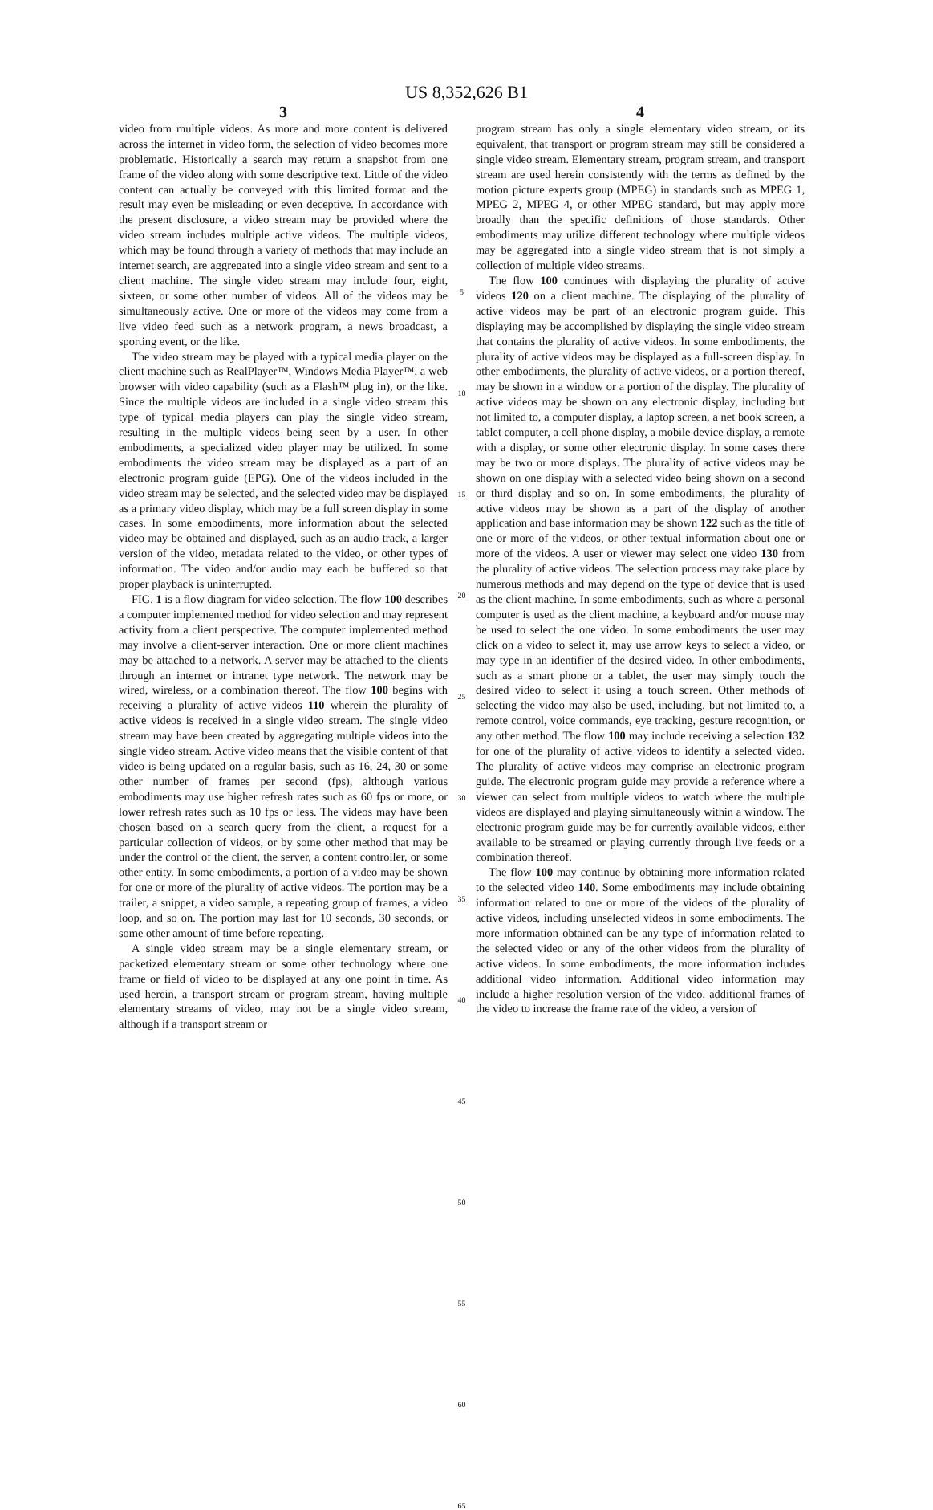US 8,352,626 B1
3
video from multiple videos. As more and more content is delivered across the internet in video form, the selection of video becomes more problematic. Historically a search may return a snapshot from one frame of the video along with some descriptive text. Little of the video content can actually be conveyed with this limited format and the result may even be misleading or even deceptive. In accordance with the present disclosure, a video stream may be provided where the video stream includes multiple active videos. The multiple videos, which may be found through a variety of methods that may include an internet search, are aggregated into a single video stream and sent to a client machine. The single video stream may include four, eight, sixteen, or some other number of videos. All of the videos may be simultaneously active. One or more of the videos may come from a live video feed such as a network program, a news broadcast, a sporting event, or the like.
The video stream may be played with a typical media player on the client machine such as RealPlayer™, Windows Media Player™, a web browser with video capability (such as a Flash™ plug in), or the like. Since the multiple videos are included in a single video stream this type of typical media players can play the single video stream, resulting in the multiple videos being seen by a user. In other embodiments, a specialized video player may be utilized. In some embodiments the video stream may be displayed as a part of an electronic program guide (EPG). One of the videos included in the video stream may be selected, and the selected video may be displayed as a primary video display, which may be a full screen display in some cases. In some embodiments, more information about the selected video may be obtained and displayed, such as an audio track, a larger version of the video, metadata related to the video, or other types of information. The video and/or audio may each be buffered so that proper playback is uninterrupted.
FIG. 1 is a flow diagram for video selection. The flow 100 describes a computer implemented method for video selection and may represent activity from a client perspective. The computer implemented method may involve a client-server interaction. One or more client machines may be attached to a network. A server may be attached to the clients through an internet or intranet type network. The network may be wired, wireless, or a combination thereof. The flow 100 begins with receiving a plurality of active videos 110 wherein the plurality of active videos is received in a single video stream. The single video stream may have been created by aggregating multiple videos into the single video stream. Active video means that the visible content of that video is being updated on a regular basis, such as 16, 24, 30 or some other number of frames per second (fps), although various embodiments may use higher refresh rates such as 60 fps or more, or lower refresh rates such as 10 fps or less. The videos may have been chosen based on a search query from the client, a request for a particular collection of videos, or by some other method that may be under the control of the client, the server, a content controller, or some other entity. In some embodiments, a portion of a video may be shown for one or more of the plurality of active videos. The portion may be a trailer, a snippet, a video sample, a repeating group of frames, a video loop, and so on. The portion may last for 10 seconds, 30 seconds, or some other amount of time before repeating.
A single video stream may be a single elementary stream, or packetized elementary stream or some other technology where one frame or field of video to be displayed at any one point in time. As used herein, a transport stream or program stream, having multiple elementary streams of video, may not be a single video stream, although if a transport stream or
5
10
15
20
25
30
35
40
45
50
55
60
65
4
program stream has only a single elementary video stream, or its equivalent, that transport or program stream may still be considered a single video stream. Elementary stream, program stream, and transport stream are used herein consistently with the terms as defined by the motion picture experts group (MPEG) in standards such as MPEG 1, MPEG 2, MPEG 4, or other MPEG standard, but may apply more broadly than the specific definitions of those standards. Other embodiments may utilize different technology where multiple videos may be aggregated into a single video stream that is not simply a collection of multiple video streams.
The flow 100 continues with displaying the plurality of active videos 120 on a client machine. The displaying of the plurality of active videos may be part of an electronic program guide. This displaying may be accomplished by displaying the single video stream that contains the plurality of active videos. In some embodiments, the plurality of active videos may be displayed as a full-screen display. In other embodiments, the plurality of active videos, or a portion thereof, may be shown in a window or a portion of the display. The plurality of active videos may be shown on any electronic display, including but not limited to, a computer display, a laptop screen, a net book screen, a tablet computer, a cell phone display, a mobile device display, a remote with a display, or some other electronic display. In some cases there may be two or more displays. The plurality of active videos may be shown on one display with a selected video being shown on a second or third display and so on. In some embodiments, the plurality of active videos may be shown as a part of the display of another application and base information may be shown 122 such as the title of one or more of the videos, or other textual information about one or more of the videos. A user or viewer may select one video 130 from the plurality of active videos. The selection process may take place by numerous methods and may depend on the type of device that is used as the client machine. In some embodiments, such as where a personal computer is used as the client machine, a keyboard and/or mouse may be used to select the one video. In some embodiments the user may click on a video to select it, may use arrow keys to select a video, or may type in an identifier of the desired video. In other embodiments, such as a smart phone or a tablet, the user may simply touch the desired video to select it using a touch screen. Other methods of selecting the video may also be used, including, but not limited to, a remote control, voice commands, eye tracking, gesture recognition, or any other method. The flow 100 may include receiving a selection 132 for one of the plurality of active videos to identify a selected video. The plurality of active videos may comprise an electronic program guide. The electronic program guide may provide a reference where a viewer can select from multiple videos to watch where the multiple videos are displayed and playing simultaneously within a window. The electronic program guide may be for currently available videos, either available to be streamed or playing currently through live feeds or a combination thereof.
The flow 100 may continue by obtaining more information related to the selected video 140. Some embodiments may include obtaining information related to one or more of the videos of the plurality of active videos, including unselected videos in some embodiments. The more information obtained can be any type of information related to the selected video or any of the other videos from the plurality of active videos. In some embodiments, the more information includes additional video information. Additional video information may include a higher resolution version of the video, additional frames of the video to increase the frame rate of the video, a version of